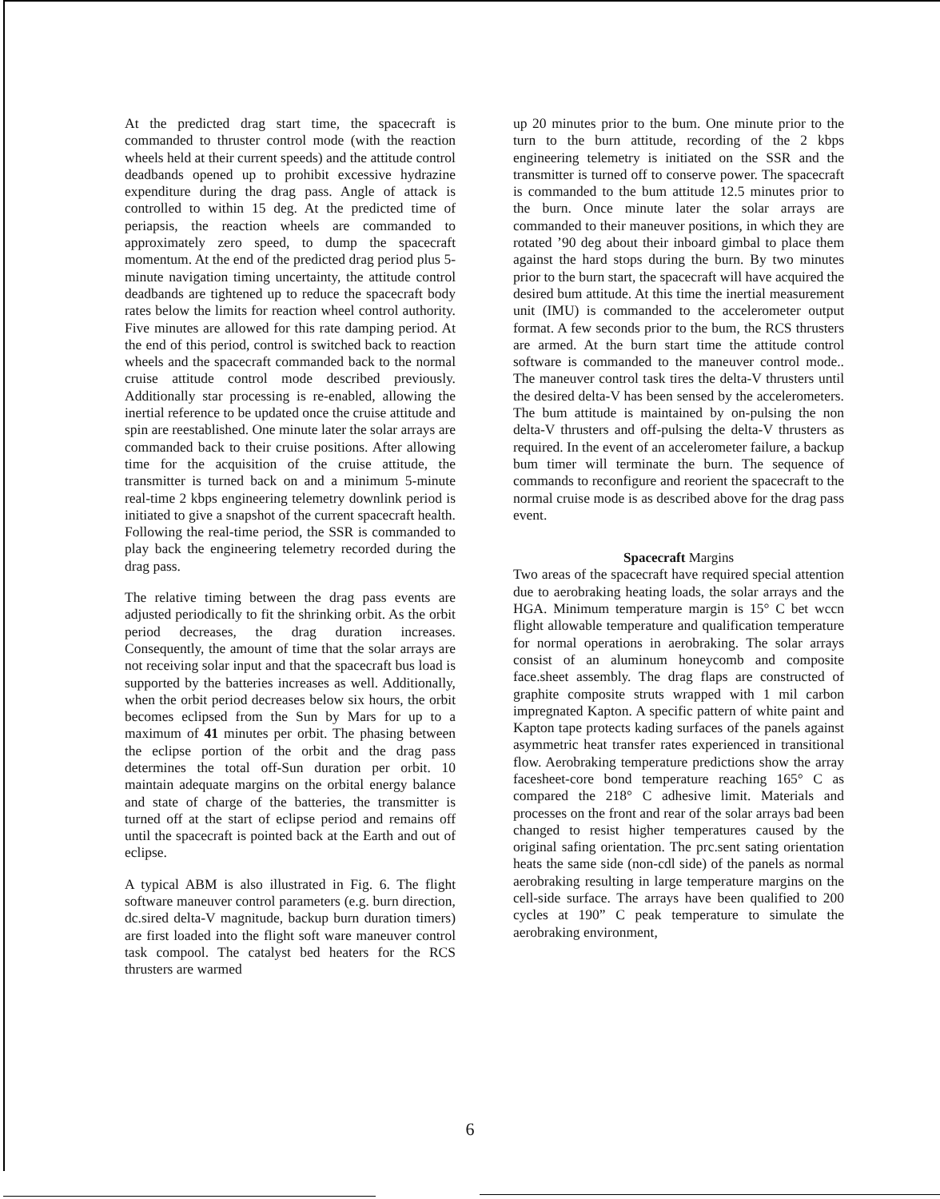At the predicted drag start time, the spacecraft is commanded to thruster control mode (with the reaction wheels held at their current speeds) and the attitude control deadbands opened up to prohibit excessive hydrazine expenditure during the drag pass. Angle of attack is controlled to within 15 deg. At the predicted time of periapsis, the reaction wheels are commanded to approximately zero speed, to dump the spacecraft momentum. At the end of the predicted drag period plus 5-minute navigation timing uncertainty, the attitude control deadbands are tightened up to reduce the spacecraft body rates below the limits for reaction wheel control authority. Five minutes are allowed for this rate damping period. At the end of this period, control is switched back to reaction wheels and the spacecraft commanded back to the normal cruise attitude control mode described previously. Additionally star processing is re-enabled, allowing the inertial reference to be updated once the cruise attitude and spin are reestablished. One minute later the solar arrays are commanded back to their cruise positions. After allowing time for the acquisition of the cruise attitude, the transmitter is turned back on and a minimum 5-minute real-time 2 kbps engineering telemetry downlink period is initiated to give a snapshot of the current spacecraft health. Following the real-time period, the SSR is commanded to play back the engineering telemetry recorded during the drag pass.
The relative timing between the drag pass events are adjusted periodically to fit the shrinking orbit. As the orbit period decreases, the drag duration increases. Consequently, the amount of time that the solar arrays are not receiving solar input and that the spacecraft bus load is supported by the batteries increases as well. Additionally, when the orbit period decreases below six hours, the orbit becomes eclipsed from the Sun by Mars for up to a maximum of 41 minutes per orbit. The phasing between the eclipse portion of the orbit and the drag pass determines the total off-Sun duration per orbit. 10 maintain adequate margins on the orbital energy balance and state of charge of the batteries, the transmitter is turned off at the start of eclipse period and remains off until the spacecraft is pointed back at the Earth and out of eclipse.
A typical ABM is also illustrated in Fig. 6. The flight software maneuver control parameters (e.g. burn direction, dc.sired delta-V magnitude, backup burn duration timers) are first loaded into the flight soft ware maneuver control task compool. The catalyst bed heaters for the RCS thrusters are warmed
up 20 minutes prior to the bum. One minute prior to the turn to the burn attitude, recording of the 2 kbps engineering telemetry is initiated on the SSR and the transmitter is turned off to conserve power. The spacecraft is commanded to the bum attitude 12.5 minutes prior to the burn. Once minute later the solar arrays are commanded to their maneuver positions, in which they are rotated ’90 deg about their inboard gimbal to place them against the hard stops during the burn. By two minutes prior to the burn start, the spacecraft will have acquired the desired bum attitude. At this time the inertial measurement unit (IMU) is commanded to the accelerometer output format. A few seconds prior to the bum, the RCS thrusters are armed. At the burn start time the attitude control software is commanded to the maneuver control mode.. The maneuver control task tires the delta-V thrusters until the desired delta-V has been sensed by the accelerometers. The bum attitude is maintained by on-pulsing the non delta-V thrusters and off-pulsing the delta-V thrusters as required. In the event of an accelerometer failure, a backup bum timer will terminate the burn. The sequence of commands to reconfigure and reorient the spacecraft to the normal cruise mode is as described above for the drag pass event.
Spacecraft Margins
Two areas of the spacecraft have required special attention due to aerobraking heating loads, the solar arrays and the HGA. Minimum temperature margin is 15° C bet wccn flight allowable temperature and qualification temperature for normal operations in aerobraking. The solar arrays consist of an aluminum honeycomb and composite face.sheet assembly. The drag flaps are constructed of graphite composite struts wrapped with 1 mil carbon impregnated Kapton. A specific pattern of white paint and Kapton tape protects kading surfaces of the panels against asymmetric heat transfer rates experienced in transitional flow. Aerobraking temperature predictions show the array facesheet-core bond temperature reaching 165° C as compared the 218° C adhesive limit. Materials and processes on the front and rear of the solar arrays bad been changed to resist higher temperatures caused by the original safing orientation. The prc.sent sating orientation heats the same side (non-cdl side) of the panels as normal aerobraking resulting in large temperature margins on the cell-side surface. The arrays have been qualified to 200 cycles at 190” C peak temperature to simulate the aerobraking environment,
6